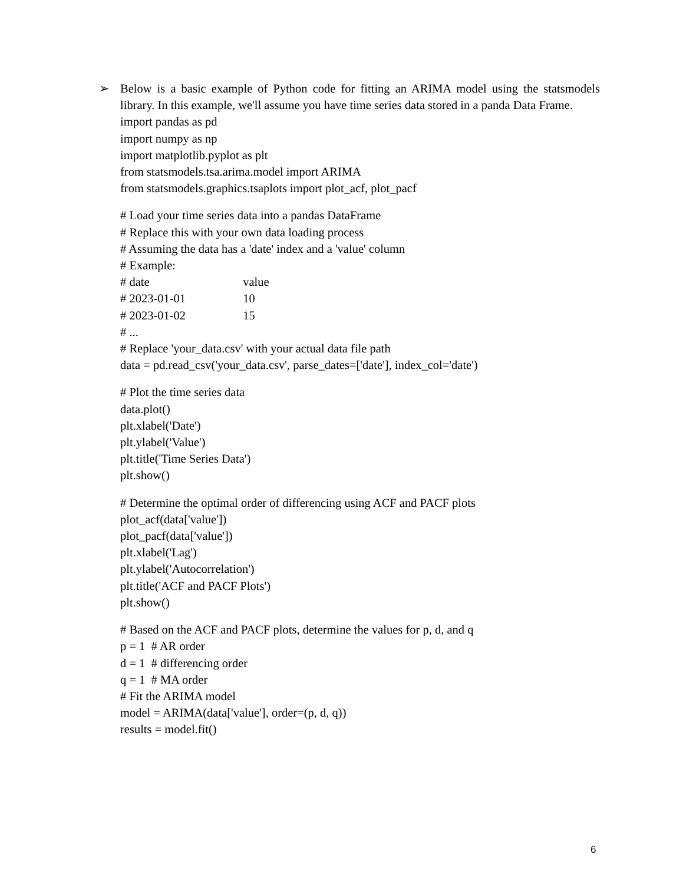➢ Below is a basic example of Python code for fitting an ARIMA model using the statsmodels library. In this example, we'll assume you have time series data stored in a panda Data Frame.
import pandas as pd
import numpy as np
import matplotlib.pyplot as plt
from statsmodels.tsa.arima.model import ARIMA
from statsmodels.graphics.tsaplots import plot_acf, plot_pacf
# Load your time series data into a pandas DataFrame
# Replace this with your own data loading process
# Assuming the data has a 'date' index and a 'value' column
# Example:
# date value
# 2023-01-01 10
# 2023-01-02 15
# ...
# Replace 'your_data.csv' with your actual data file path
data = pd.read_csv('your_data.csv', parse_dates=['date'], index_col='date')
# Plot the time series data
data.plot()
plt.xlabel('Date')
plt.ylabel('Value')
plt.title('Time Series Data')
plt.show()
# Determine the optimal order of differencing using ACF and PACF plots
plot_acf(data['value'])
plot_pacf(data['value'])
plt.xlabel('Lag')
plt.ylabel('Autocorrelation')
plt.title('ACF and PACF Plots')
plt.show()
# Based on the ACF and PACF plots, determine the values for p, d, and q
p = 1 # AR order
d = 1 # differencing order
q = 1 # MA order
# Fit the ARIMA model
model = ARIMA(data['value'], order=(p, d, q))
results = model.fit()
6